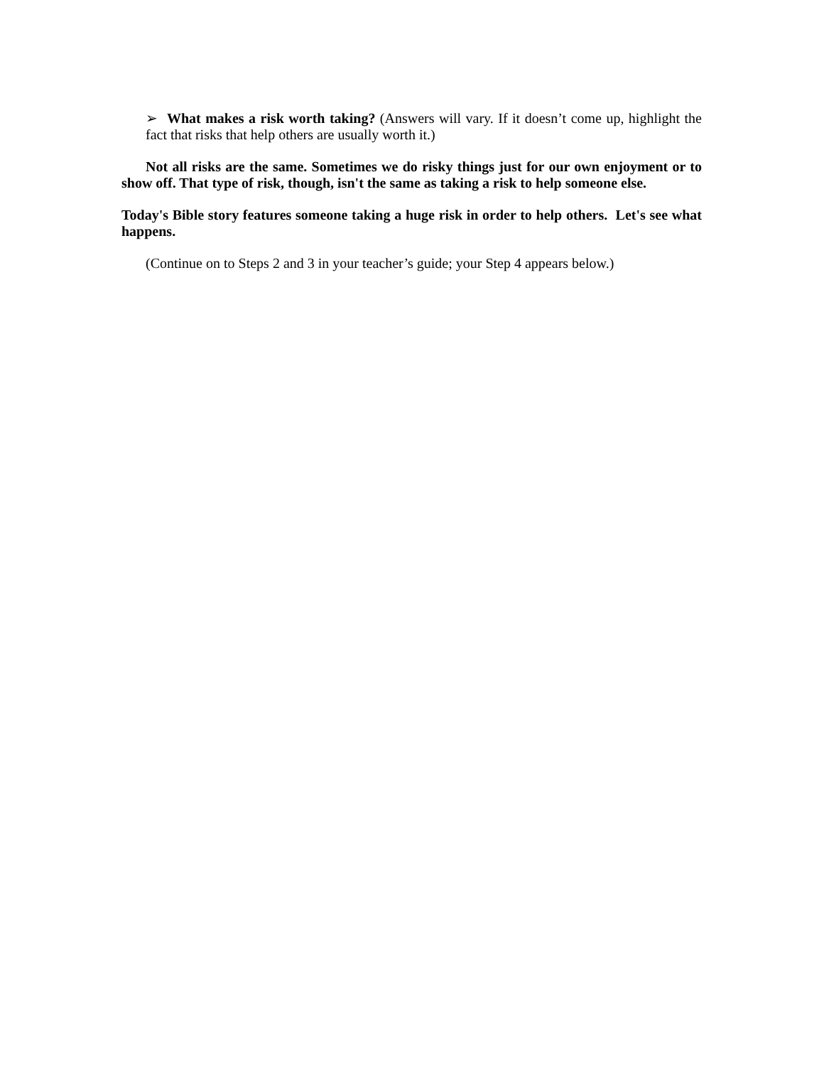➢ What makes a risk worth taking? (Answers will vary. If it doesn’t come up, highlight the fact that risks that help others are usually worth it.)
Not all risks are the same. Sometimes we do risky things just for our own enjoyment or to show off. That type of risk, though, isn't the same as taking a risk to help someone else.
Today's Bible story features someone taking a huge risk in order to help others. Let's see what happens.
(Continue on to Steps 2 and 3 in your teacher’s guide; your Step 4 appears below.)